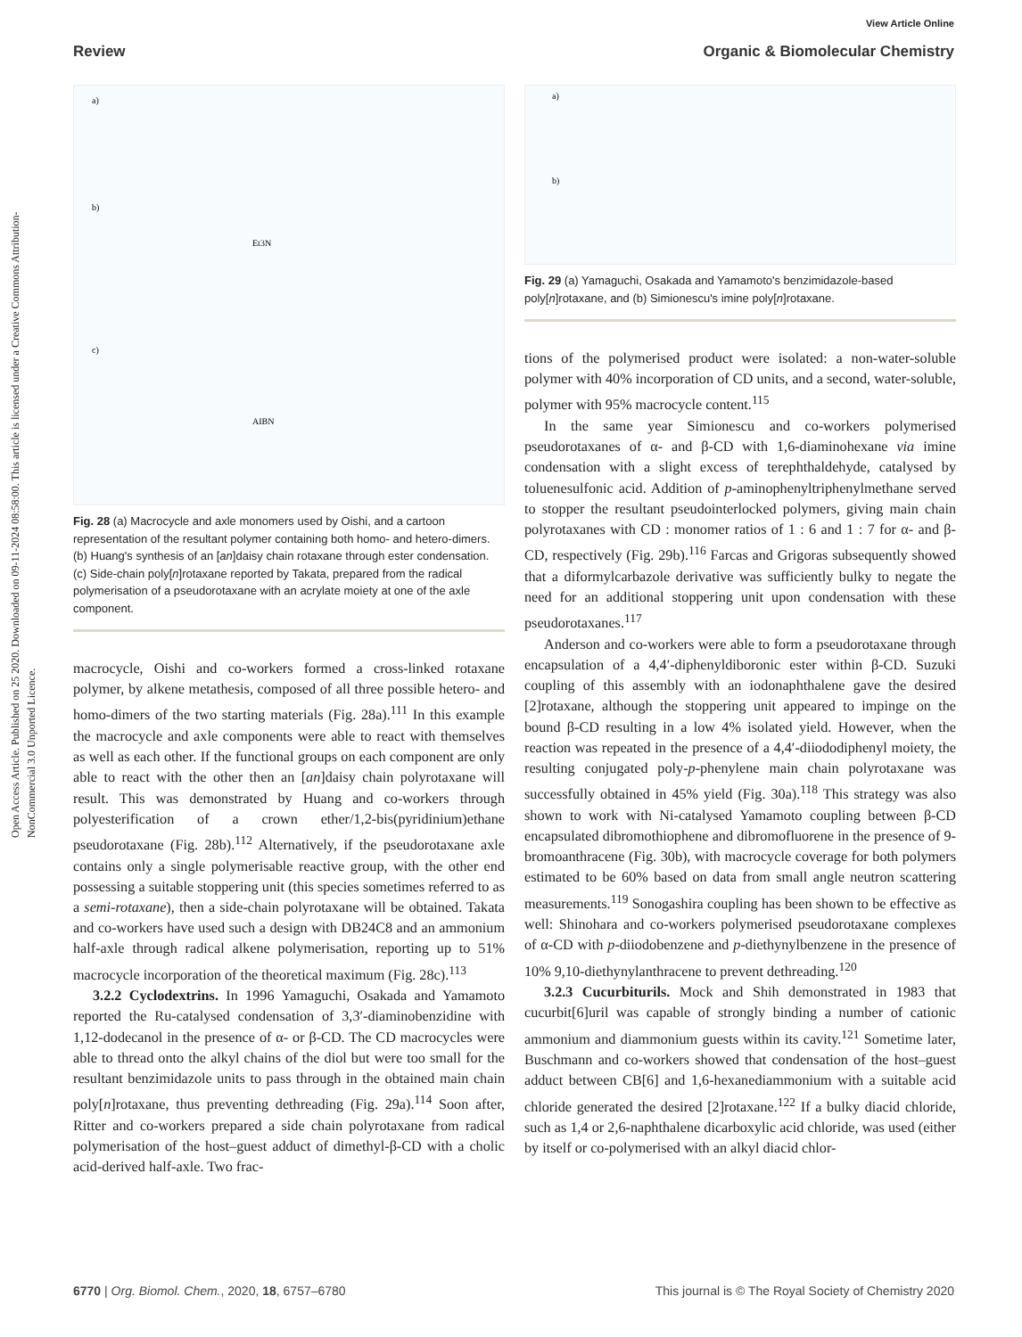Open Access Article. Published on 25 2020. Downloaded on 09-11-2024 08:58:00. This article is licensed under a Creative Commons Attribution-NonCommercial 3.0 Unported Licence.
View Article Online
Review Organic & Biomolecular Chemistry
a)
b)
c)
Et3N
AIBN
Fig. 28 (a) Macrocycle and axle monomers used by Oishi, and a cartoon representation of the resultant polymer containing both homo- and hetero-dimers. (b) Huang's synthesis of an [an]daisy chain rotaxane through ester condensation. (c) Side-chain poly[n]rotaxane reported by Takata, prepared from the radical polymerisation of a pseudorotaxane with an acrylate moiety at one of the axle component.
macrocycle, Oishi and co-workers formed a cross-linked rotaxane polymer, by alkene metathesis, composed of all three possible hetero- and homo-dimers of the two starting materials (Fig. 28a).<sup>111</sup> In this example the macrocycle and axle components were able to react with themselves as well as each other. If the functional groups on each component are only able to react with the other then an [an]daisy chain polyrotaxane will result. This was demonstrated by Huang and co-workers through polyesterification of a crown ether/1,2-bis(pyridinium)ethane pseudorotaxane (Fig. 28b).<sup>112</sup> Alternatively, if the pseudorotaxane axle contains only a single polymerisable reactive group, with the other end possessing a suitable stoppering unit (this species sometimes referred to as a semi-rotaxane), then a side-chain polyrotaxane will be obtained. Takata and co-workers have used such a design with DB24C8 and an ammonium half-axle through radical alkene polymerisation, reporting up to 51% macrocycle incorporation of the theoretical maximum (Fig. 28c).<sup>113</sup>
3.2.2 Cyclodextrins. In 1996 Yamaguchi, Osakada and Yamamoto reported the Ru-catalysed condensation of 3,3′-diaminobenzidine with 1,12-dodecanol in the presence of α- or β-CD. The CD macrocycles were able to thread onto the alkyl chains of the diol but were too small for the resultant benzimidazole units to pass through in the obtained main chain poly[n]rotaxane, thus preventing dethreading (Fig. 29a).<sup>114</sup> Soon after, Ritter and co-workers prepared a side chain polyrotaxane from radical polymerisation of the host–guest adduct of dimethyl-β-CD with a cholic acid-derived half-axle. Two frac-
a)
b)
Fig. 29 (a) Yamaguchi, Osakada and Yamamoto's benzimidazole-based poly[n]rotaxane, and (b) Simionescu's imine poly[n]rotaxane.
tions of the polymerised product were isolated: a non-water-soluble polymer with 40% incorporation of CD units, and a second, water-soluble, polymer with 95% macrocycle content.<sup>115</sup>
In the same year Simionescu and co-workers polymerised pseudorotaxanes of α- and β-CD with 1,6-diaminohexane via imine condensation with a slight excess of terephthaldehyde, catalysed by toluenesulfonic acid. Addition of p-aminophenyltriphenylmethane served to stopper the resultant pseudointerlocked polymers, giving main chain polyrotaxanes with CD : monomer ratios of 1 : 6 and 1 : 7 for α- and β-CD, respectively (Fig. 29b).<sup>116</sup> Farcas and Grigoras subsequently showed that a diformylcarbazole derivative was sufficiently bulky to negate the need for an additional stoppering unit upon condensation with these pseudorotaxanes.<sup>117</sup>
Anderson and co-workers were able to form a pseudorotaxane through encapsulation of a 4,4′-diphenyldiboronic ester within β-CD. Suzuki coupling of this assembly with an iodonaphthalene gave the desired [2]rotaxane, although the stoppering unit appeared to impinge on the bound β-CD resulting in a low 4% isolated yield. However, when the reaction was repeated in the presence of a 4,4′-diiododiphenyl moiety, the resulting conjugated poly-p-phenylene main chain polyrotaxane was successfully obtained in 45% yield (Fig. 30a).<sup>118</sup> This strategy was also shown to work with Ni-catalysed Yamamoto coupling between β-CD encapsulated dibromothiophene and dibromofluorene in the presence of 9-bromoanthracene (Fig. 30b), with macrocycle coverage for both polymers estimated to be 60% based on data from small angle neutron scattering measurements.<sup>119</sup> Sonogashira coupling has been shown to be effective as well: Shinohara and co-workers polymerised pseudorotaxane complexes of α-CD with p-diiodobenzene and p-diethynylbenzene in the presence of 10% 9,10-diethynylanthracene to prevent dethreading.<sup>120</sup>
3.2.3 Cucurbiturils. Mock and Shih demonstrated in 1983 that cucurbit[6]uril was capable of strongly binding a number of cationic ammonium and diammonium guests within its cavity.<sup>121</sup> Sometime later, Buschmann and co-workers showed that condensation of the host–guest adduct between CB[6] and 1,6-hexanediammonium with a suitable acid chloride generated the desired [2]rotaxane.<sup>122</sup> If a bulky diacid chloride, such as 1,4 or 2,6-naphthalene dicarboxylic acid chloride, was used (either by itself or co-polymerised with an alkyl diacid chlor-
6770 | Org. Biomol. Chem., 2020, 18, 6757–6780 This journal is © The Royal Society of Chemistry 2020